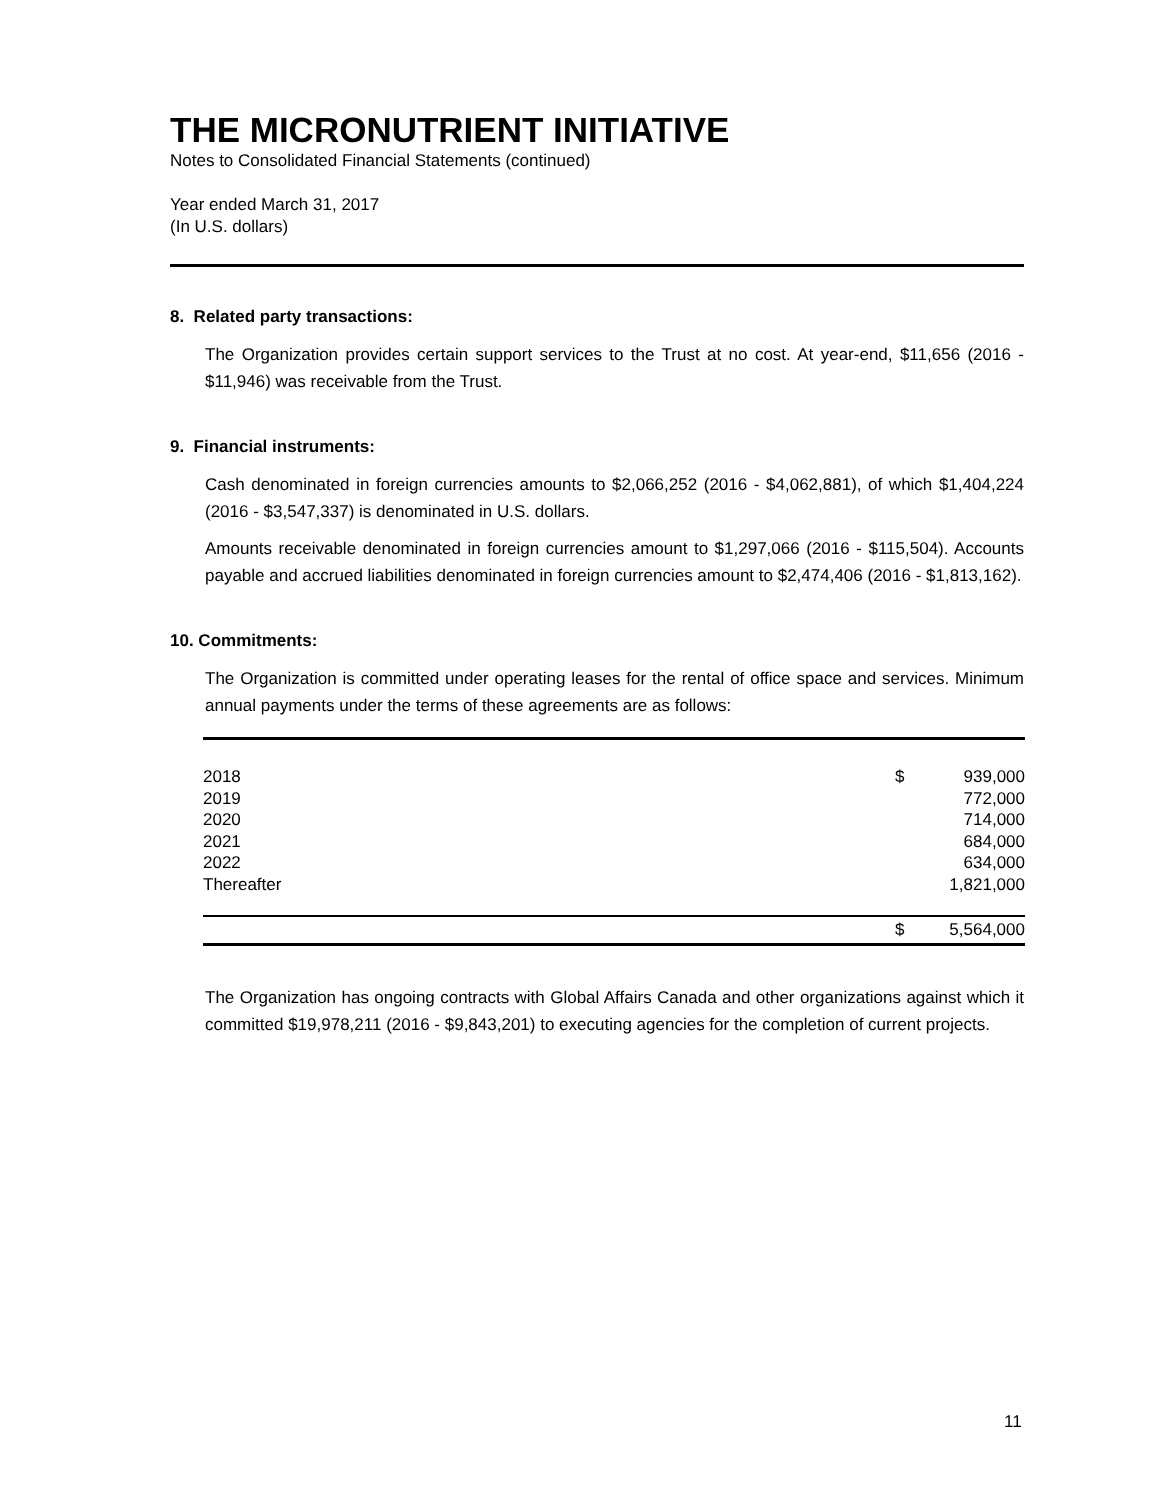THE MICRONUTRIENT INITIATIVE
Notes to Consolidated Financial Statements (continued)
Year ended March 31, 2017
(In U.S. dollars)
8. Related party transactions:
The Organization provides certain support services to the Trust at no cost. At year-end, $11,656 (2016 - $11,946) was receivable from the Trust.
9. Financial instruments:
Cash denominated in foreign currencies amounts to $2,066,252 (2016 - $4,062,881), of which $1,404,224 (2016 - $3,547,337) is denominated in U.S. dollars.
Amounts receivable denominated in foreign currencies amount to $1,297,066 (2016 - $115,504). Accounts payable and accrued liabilities denominated in foreign currencies amount to $2,474,406 (2016 - $1,813,162).
10. Commitments:
The Organization is committed under operating leases for the rental of office space and services. Minimum annual payments under the terms of these agreements are as follows:
| 2018 | $ | 939,000 |
| 2019 | | 772,000 |
| 2020 | | 714,000 |
| 2021 | | 684,000 |
| 2022 | | 634,000 |
| Thereafter | | 1,821,000 |
| | $ | 5,564,000 |
The Organization has ongoing contracts with Global Affairs Canada and other organizations against which it committed $19,978,211 (2016 - $9,843,201) to executing agencies for the completion of current projects.
11